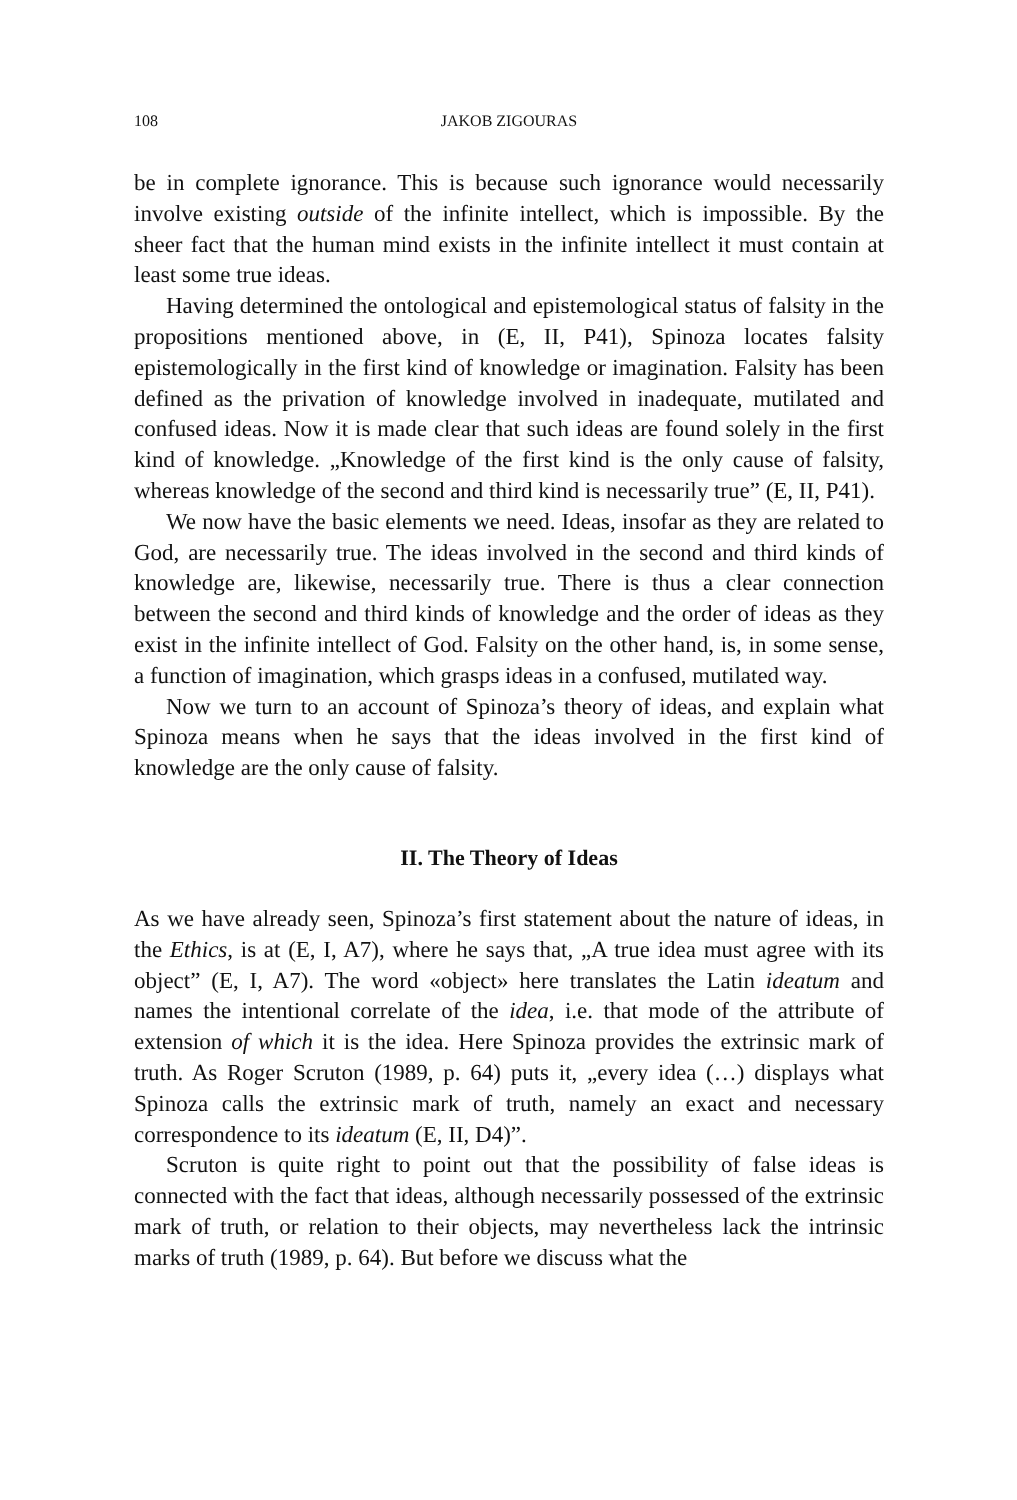108 JAKOB ZIGOURAS
be in complete ignorance. This is because such ignorance would necessarily involve existing outside of the infinite intellect, which is impossible. By the sheer fact that the human mind exists in the infinite intellect it must contain at least some true ideas.
Having determined the ontological and epistemological status of falsity in the propositions mentioned above, in (E, II, P41), Spinoza locates falsity epistemologically in the first kind of knowledge or imagination. Falsity has been defined as the privation of knowledge involved in inadequate, mutilated and confused ideas. Now it is made clear that such ideas are found solely in the first kind of knowledge. „Knowledge of the first kind is the only cause of falsity, whereas knowledge of the second and third kind is necessarily true” (E, II, P41).
We now have the basic elements we need. Ideas, insofar as they are related to God, are necessarily true. The ideas involved in the second and third kinds of knowledge are, likewise, necessarily true. There is thus a clear connection between the second and third kinds of knowledge and the order of ideas as they exist in the infinite intellect of God. Falsity on the other hand, is, in some sense, a function of imagination, which grasps ideas in a confused, mutilated way.
Now we turn to an account of Spinoza’s theory of ideas, and explain what Spinoza means when he says that the ideas involved in the first kind of knowledge are the only cause of falsity.
II. The Theory of Ideas
As we have already seen, Spinoza’s first statement about the nature of ideas, in the Ethics, is at (E, I, A7), where he says that, „A true idea must agree with its object” (E, I, A7). The word «object» here translates the Latin ideatum and names the intentional correlate of the idea, i.e. that mode of the attribute of extension of which it is the idea. Here Spinoza provides the extrinsic mark of truth. As Roger Scruton (1989, p. 64) puts it, „every idea (…) displays what Spinoza calls the extrinsic mark of truth, namely an exact and necessary correspondence to its ideatum (E, II, D4)”.
Scruton is quite right to point out that the possibility of false ideas is connected with the fact that ideas, although necessarily possessed of the extrinsic mark of truth, or relation to their objects, may nevertheless lack the intrinsic marks of truth (1989, p. 64). But before we discuss what the